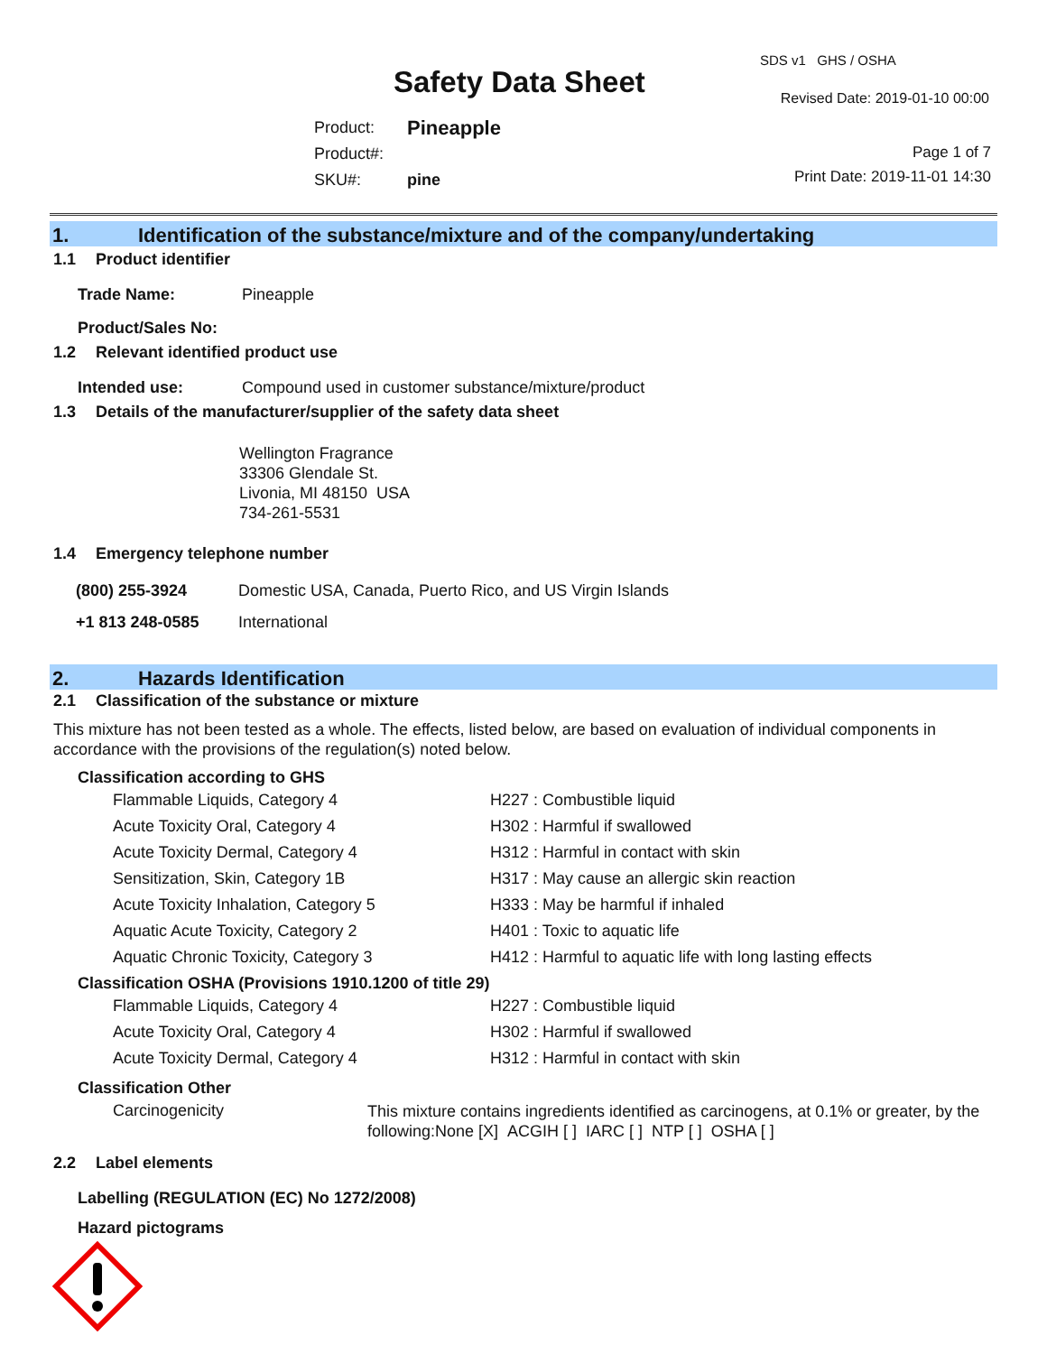SDS v1 GHS / OSHA
Safety Data Sheet Revised Date: 2019-01-10 00:00
| Product: | Pineapple |
| Product#: | |
| SKU#: | pine |
Page 1 of 7
Print Date: 2019-11-01 14:30
1. Identification of the substance/mixture and of the company/undertaking
1.1 Product identifier
| Trade Name: | Pineapple |
| Product/Sales No: | |
1.2 Relevant identified product use
| Intended use: | Compound used in customer substance/mixture/product |
1.3 Details of the manufacturer/supplier of the safety data sheet
Wellington Fragrance
33306 Glendale St.
Livonia, MI 48150 USA
734-261-5531
1.4 Emergency telephone number
| (800) 255-3924 | Domestic USA, Canada, Puerto Rico, and US Virgin Islands |
| +1 813 248-0585 | International |
2. Hazards Identification
2.1 Classification of the substance or mixture
This mixture has not been tested as a whole. The effects, listed below, are based on evaluation of individual components in accordance with the provisions of the regulation(s) noted below.
Classification according to GHS
| Flammable Liquids, Category 4 | H227 : Combustible liquid |
| Acute Toxicity Oral, Category 4 | H302 : Harmful if swallowed |
| Acute Toxicity Dermal, Category 4 | H312 : Harmful in contact with skin |
| Sensitization, Skin, Category 1B | H317 : May cause an allergic skin reaction |
| Acute Toxicity Inhalation, Category 5 | H333 : May be harmful if inhaled |
| Aquatic Acute Toxicity, Category 2 | H401 : Toxic to aquatic life |
| Aquatic Chronic Toxicity, Category 3 | H412 : Harmful to aquatic life with long lasting effects |
Classification OSHA (Provisions 1910.1200 of title 29)
| Flammable Liquids, Category 4 | H227 : Combustible liquid |
| Acute Toxicity Oral, Category 4 | H302 : Harmful if swallowed |
| Acute Toxicity Dermal, Category 4 | H312 : Harmful in contact with skin |
Classification Other
| Carcinogenicity | This mixture contains ingredients identified as carcinogens, at 0.1% or greater, by the following:None [X] ACGIH [ ] IARC [ ] NTP [ ] OSHA [ ] |
2.2 Label elements
Labelling (REGULATION (EC) No 1272/2008)
Hazard pictograms